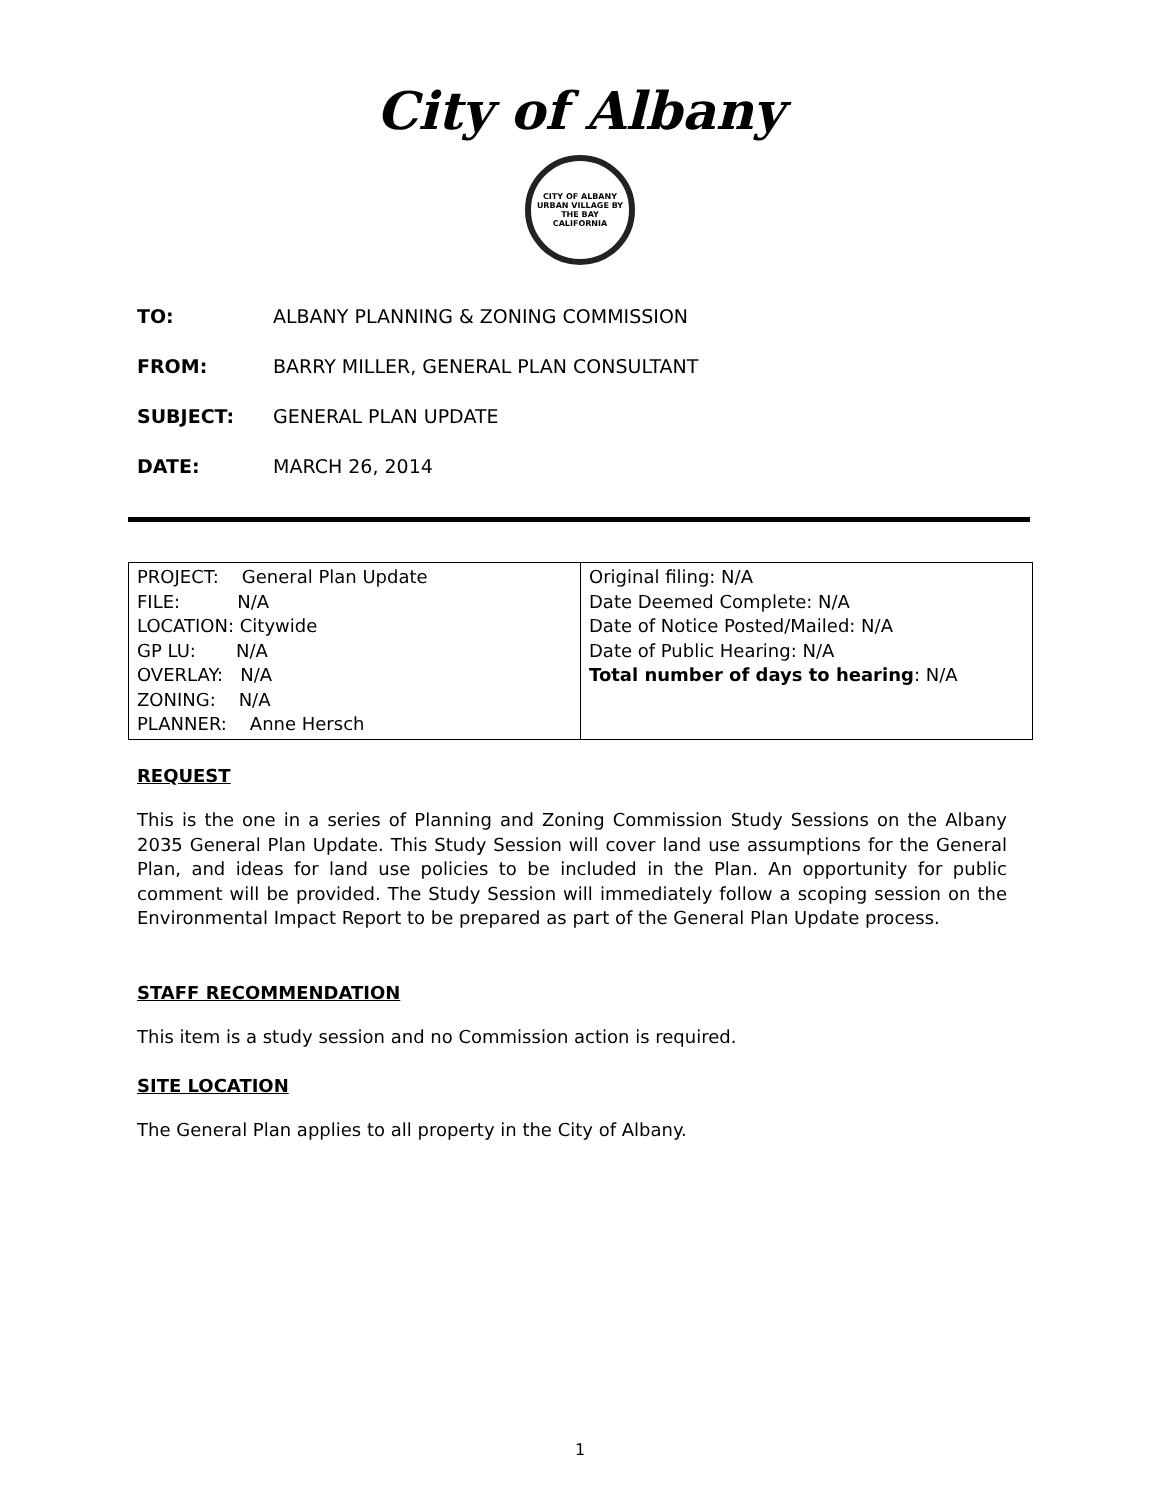City of Albany
CITY OF ALBANY
URBAN VILLAGE BY THE BAY
CALIFORNIA
TO: ALBANY PLANNING & ZONING COMMISSION
FROM: BARRY MILLER, GENERAL PLAN CONSULTANT
SUBJECT: GENERAL PLAN UPDATE
DATE: MARCH 26, 2014
| PROJECT: General Plan Update FILE: N/A LOCATION: Citywide GP LU: N/A OVERLAY: N/A ZONING: N/A PLANNER: Anne Hersch | Original filing: N/A Date Deemed Complete: N/A Date of Notice Posted/Mailed: N/A Date of Public Hearing: N/A Total number of days to hearing : N/A |
REQUEST
This is the one in a series of Planning and Zoning Commission Study Sessions on the Albany 2035 General Plan Update. This Study Session will cover land use assumptions for the General Plan, and ideas for land use policies to be included in the Plan. An opportunity for public comment will be provided. The Study Session will immediately follow a scoping session on the Environmental Impact Report to be prepared as part of the General Plan Update process.
STAFF RECOMMENDATION
This item is a study session and no Commission action is required.
SITE LOCATION
The General Plan applies to all property in the City of Albany.
1